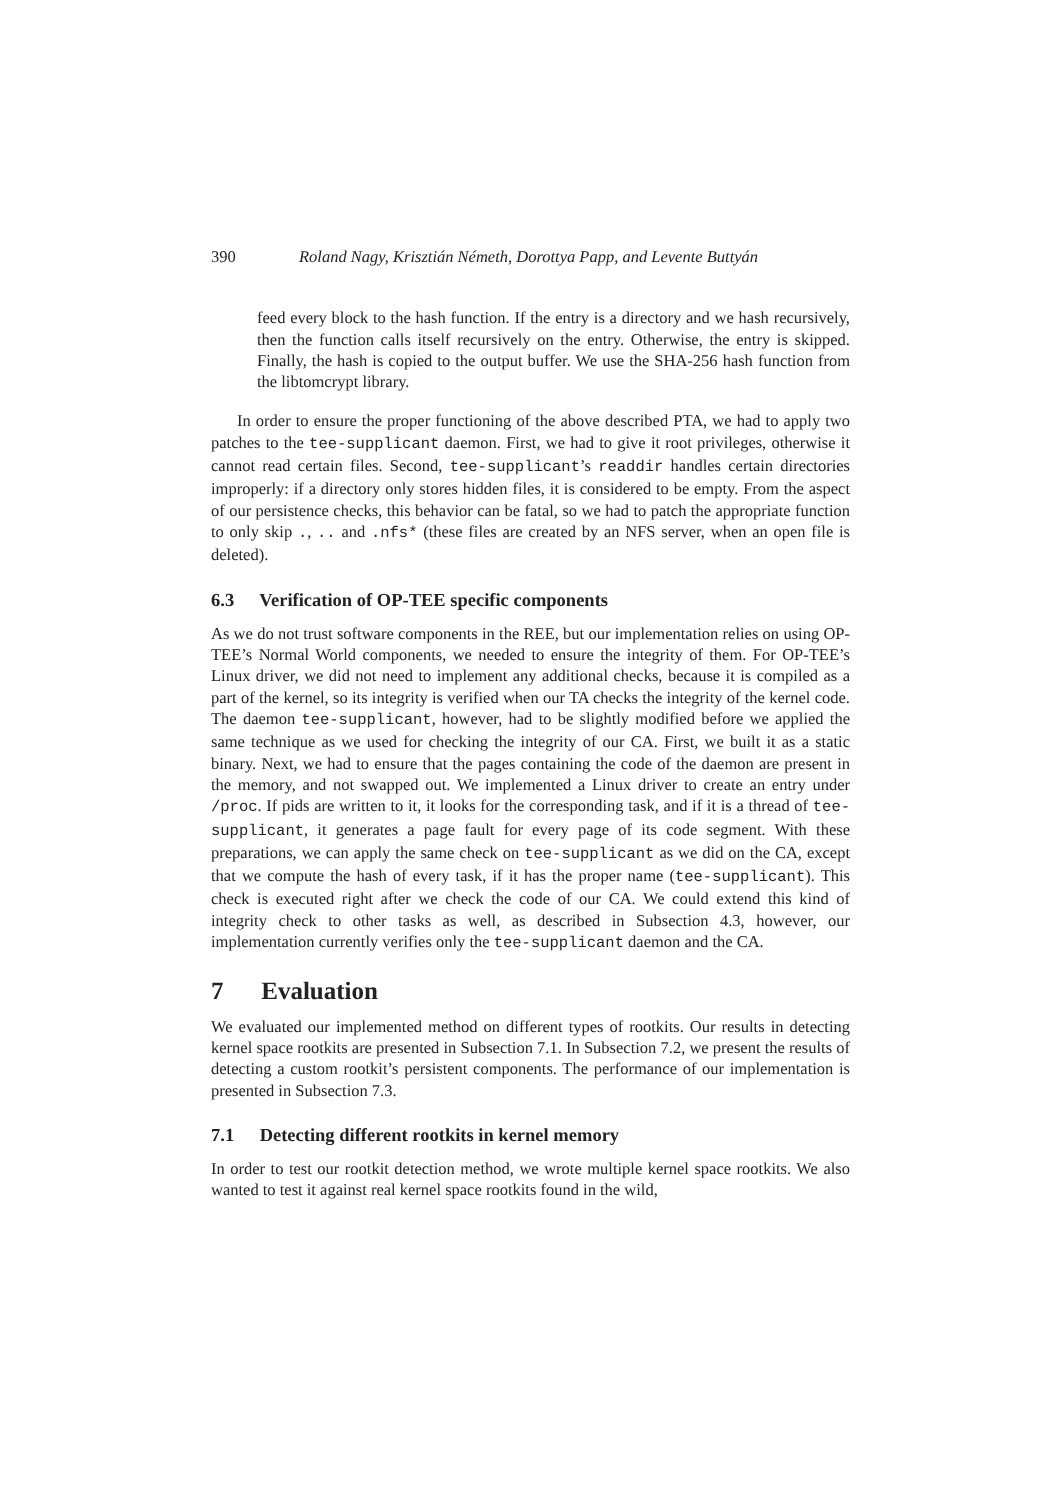390 Roland Nagy, Krisztián Németh, Dorottya Papp, and Levente Buttyán
feed every block to the hash function. If the entry is a directory and we hash recursively, then the function calls itself recursively on the entry. Otherwise, the entry is skipped. Finally, the hash is copied to the output buffer. We use the SHA-256 hash function from the libtomcrypt library.
In order to ensure the proper functioning of the above described PTA, we had to apply two patches to the tee-supplicant daemon. First, we had to give it root privileges, otherwise it cannot read certain files. Second, tee-supplicant’s readdir handles certain directories improperly: if a directory only stores hidden files, it is considered to be empty. From the aspect of our persistence checks, this behavior can be fatal, so we had to patch the appropriate function to only skip ., .. and .nfs* (these files are created by an NFS server, when an open file is deleted).
6.3 Verification of OP-TEE specific components
As we do not trust software components in the REE, but our implementation relies on using OP-TEE’s Normal World components, we needed to ensure the integrity of them. For OP-TEE’s Linux driver, we did not need to implement any additional checks, because it is compiled as a part of the kernel, so its integrity is verified when our TA checks the integrity of the kernel code. The daemon tee-supplicant, however, had to be slightly modified before we applied the same technique as we used for checking the integrity of our CA. First, we built it as a static binary. Next, we had to ensure that the pages containing the code of the daemon are present in the memory, and not swapped out. We implemented a Linux driver to create an entry under /proc. If pids are written to it, it looks for the corresponding task, and if it is a thread of tee-supplicant, it generates a page fault for every page of its code segment. With these preparations, we can apply the same check on tee-supplicant as we did on the CA, except that we compute the hash of every task, if it has the proper name (tee-supplicant). This check is executed right after we check the code of our CA. We could extend this kind of integrity check to other tasks as well, as described in Subsection 4.3, however, our implementation currently verifies only the tee-supplicant daemon and the CA.
7 Evaluation
We evaluated our implemented method on different types of rootkits. Our results in detecting kernel space rootkits are presented in Subsection 7.1. In Subsection 7.2, we present the results of detecting a custom rootkit’s persistent components. The performance of our implementation is presented in Subsection 7.3.
7.1 Detecting different rootkits in kernel memory
In order to test our rootkit detection method, we wrote multiple kernel space rootkits. We also wanted to test it against real kernel space rootkits found in the wild,